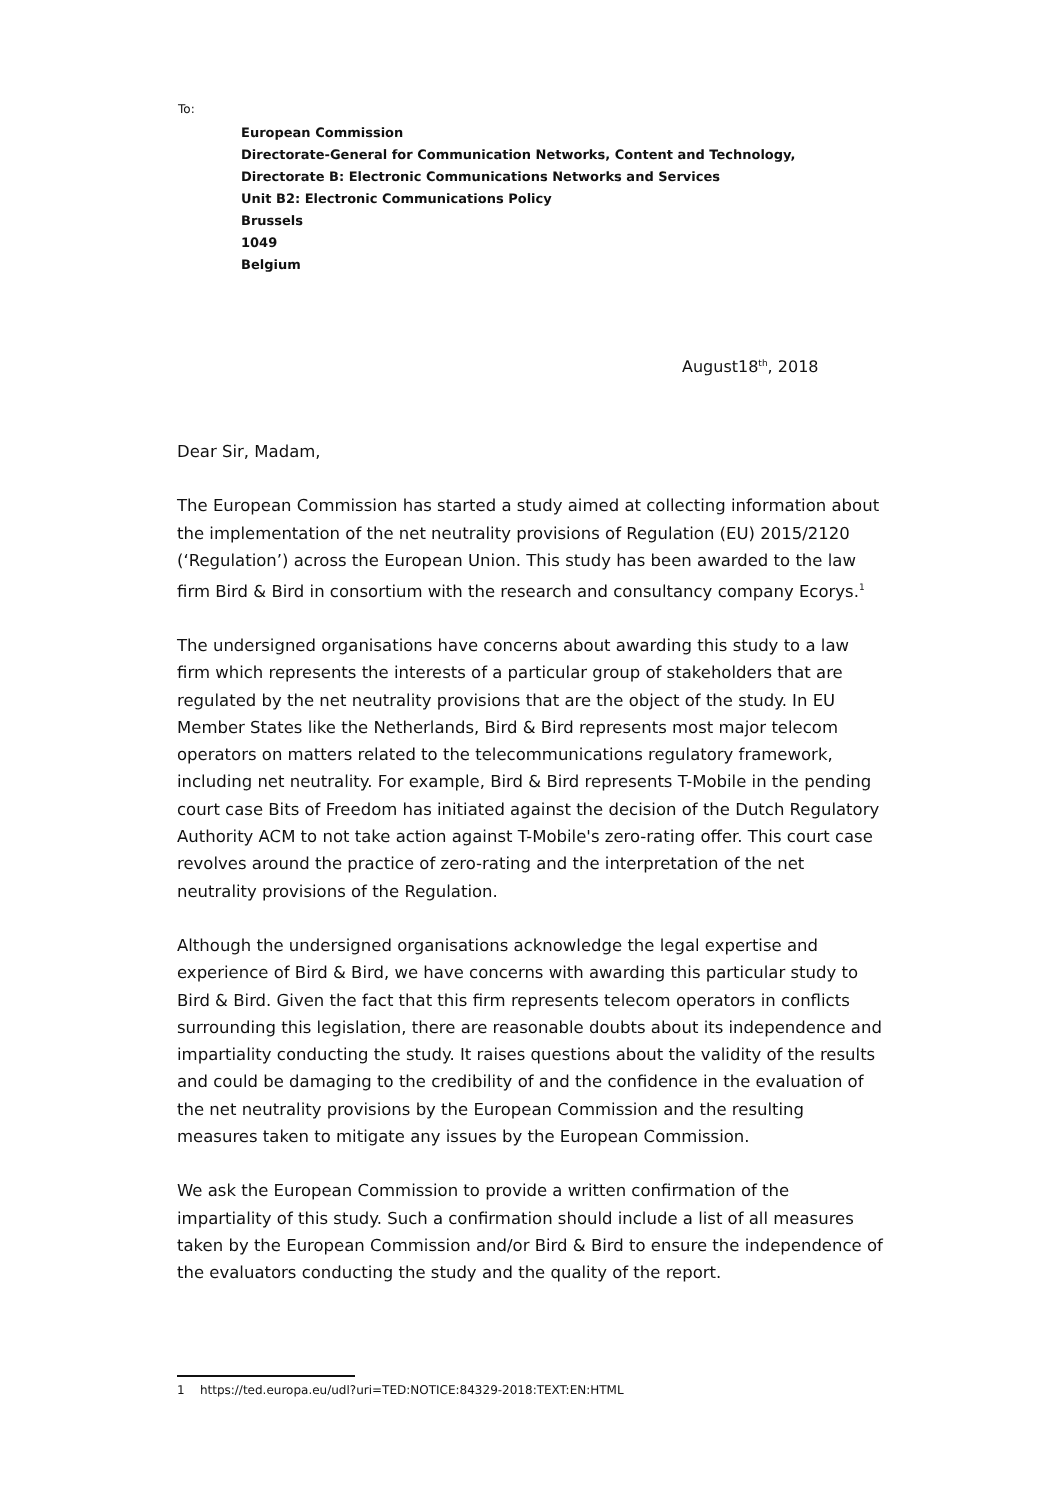To:
European Commission
Directorate-General for Communication Networks, Content and Technology,
Directorate B: Electronic Communications Networks and Services
Unit B2: Electronic Communications Policy
Brussels
1049
Belgium
August18<sup>th</sup>, 2018
Dear Sir, Madam,
The European Commission has started a study aimed at collecting information about the implementation of the net neutrality provisions of Regulation (EU) 2015/2120 (‘Regulation’) across the European Union. This study has been awarded to the law firm Bird & Bird in consortium with the research and consultancy company Ecorys.<sup>1</sup>
The undersigned organisations have concerns about awarding this study to a law firm which represents the interests of a particular group of stakeholders that are regulated by the net neutrality provisions that are the object of the study. In EU Member States like the Netherlands, Bird & Bird represents most major telecom operators on matters related to the telecommunications regulatory framework, including net neutrality. For example, Bird & Bird represents T-Mobile in the pending court case Bits of Freedom has initiated against the decision of the Dutch Regulatory Authority ACM to not take action against T-Mobile's zero-rating offer. This court case revolves around the practice of zero-rating and the interpretation of the net neutrality provisions of the Regulation.
Although the undersigned organisations acknowledge the legal expertise and experience of Bird & Bird, we have concerns with awarding this particular study to Bird & Bird. Given the fact that this firm represents telecom operators in conflicts surrounding this legislation, there are reasonable doubts about its independence and impartiality conducting the study. It raises questions about the validity of the results and could be damaging to the credibility of and the confidence in the evaluation of the net neutrality provisions by the European Commission and the resulting measures taken to mitigate any issues by the European Commission.
We ask the European Commission to provide a written confirmation of the impartiality of this study. Such a confirmation should include a list of all measures taken by the European Commission and/or Bird & Bird to ensure the independence of the evaluators conducting the study and the quality of the report.
1 https://ted.europa.eu/udl?uri=TED:NOTICE:84329-2018:TEXT:EN:HTML